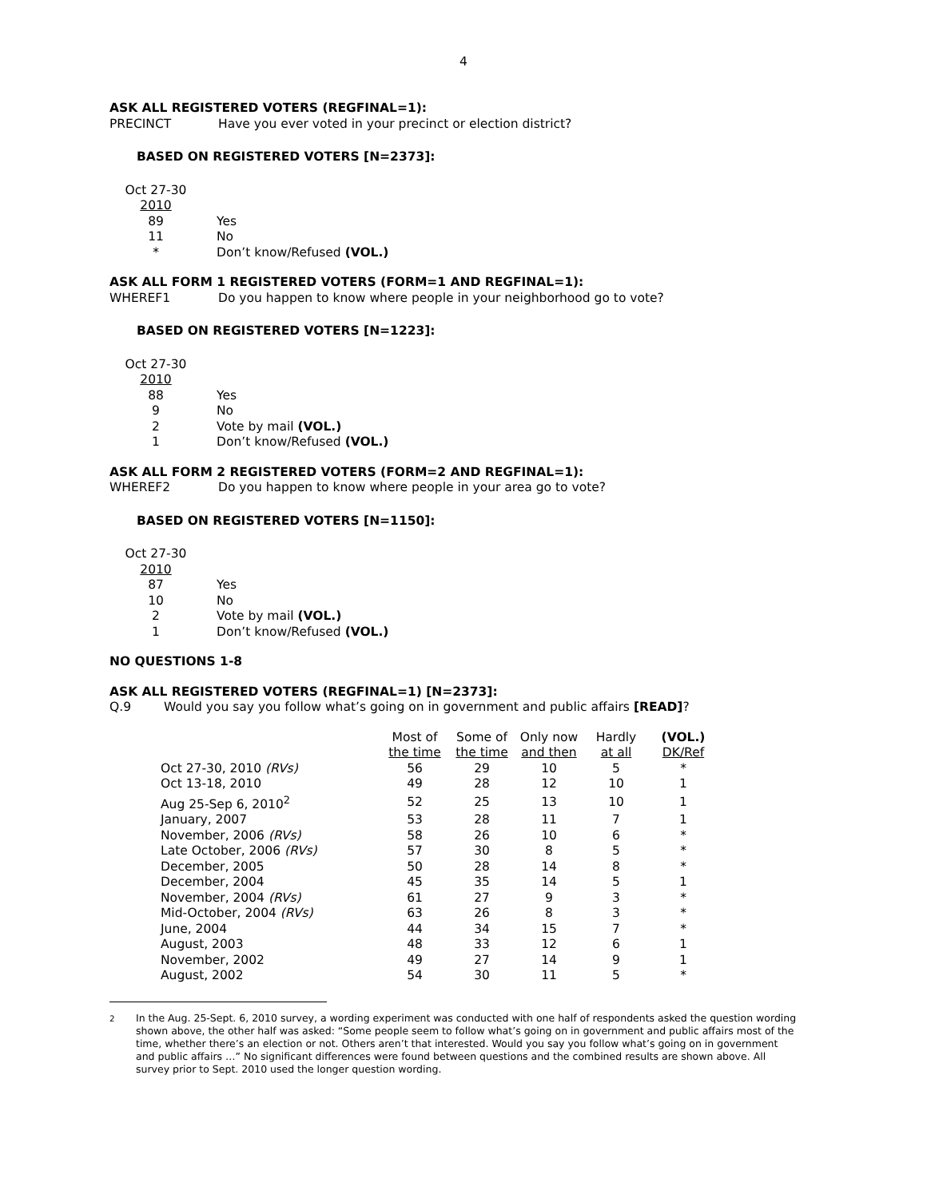4
ASK ALL REGISTERED VOTERS (REGFINAL=1):
PRECINCT Have you ever voted in your precinct or election district?
BASED ON REGISTERED VOTERS [N=2373]:
| Oct 27-30 2010 | |
| 89 | Yes |
| 11 | No |
| * | Don’t know/Refused (VOL.) |
ASK ALL FORM 1 REGISTERED VOTERS (FORM=1 AND REGFINAL=1):
WHEREF1 Do you happen to know where people in your neighborhood go to vote?
BASED ON REGISTERED VOTERS [N=1223]:
| Oct 27-30 2010 | |
| 88 | Yes |
| 9 | No |
| 2 | Vote by mail (VOL.) |
| 1 | Don’t know/Refused (VOL.) |
ASK ALL FORM 2 REGISTERED VOTERS (FORM=2 AND REGFINAL=1):
WHEREF2 Do you happen to know where people in your area go to vote?
BASED ON REGISTERED VOTERS [N=1150]:
| Oct 27-30 2010 | |
| 87 | Yes |
| 10 | No |
| 2 | Vote by mail (VOL.) |
| 1 | Don’t know/Refused (VOL.) |
NO QUESTIONS 1-8
ASK ALL REGISTERED VOTERS (REGFINAL=1) [N=2373]:
Q.9 Would you say you follow what’s going on in government and public affairs [READ]?
| | Most of the time | Some of the time | Only now and then | Hardly at all | (VOL.) DK/Ref |
| --- | --- | --- | --- | --- | --- |
| Oct 27-30, 2010 (RVs) | 56 | 29 | 10 | 5 | * |
| Oct 13-18, 2010 | 49 | 28 | 12 | 10 | 1 |
| Aug 25-Sep 6, 2010<sup>2</sup> | 52 | 25 | 13 | 10 | 1 |
| January, 2007 | 53 | 28 | 11 | 7 | 1 |
| November, 2006 (RVs) | 58 | 26 | 10 | 6 | * |
| Late October, 2006 (RVs) | 57 | 30 | 8 | 5 | * |
| December, 2005 | 50 | 28 | 14 | 8 | * |
| December, 2004 | 45 | 35 | 14 | 5 | 1 |
| November, 2004 (RVs) | 61 | 27 | 9 | 3 | * |
| Mid-October, 2004 (RVs) | 63 | 26 | 8 | 3 | * |
| June, 2004 | 44 | 34 | 15 | 7 | * |
| August, 2003 | 48 | 33 | 12 | 6 | 1 |
| November, 2002 | 49 | 27 | 14 | 9 | 1 |
| August, 2002 | 54 | 30 | 11 | 5 | * |
<sup>2</sup> In the Aug. 25-Sept. 6, 2010 survey, a wording experiment was conducted with one half of respondents asked the question wording shown above, the other half was asked: “Some people seem to follow what’s going on in government and public affairs most of the time, whether there’s an election or not. Others aren’t that interested. Would you say you follow what’s going on in government and public affairs …” No significant differences were found between questions and the combined results are shown above. All survey prior to Sept. 2010 used the longer question wording.